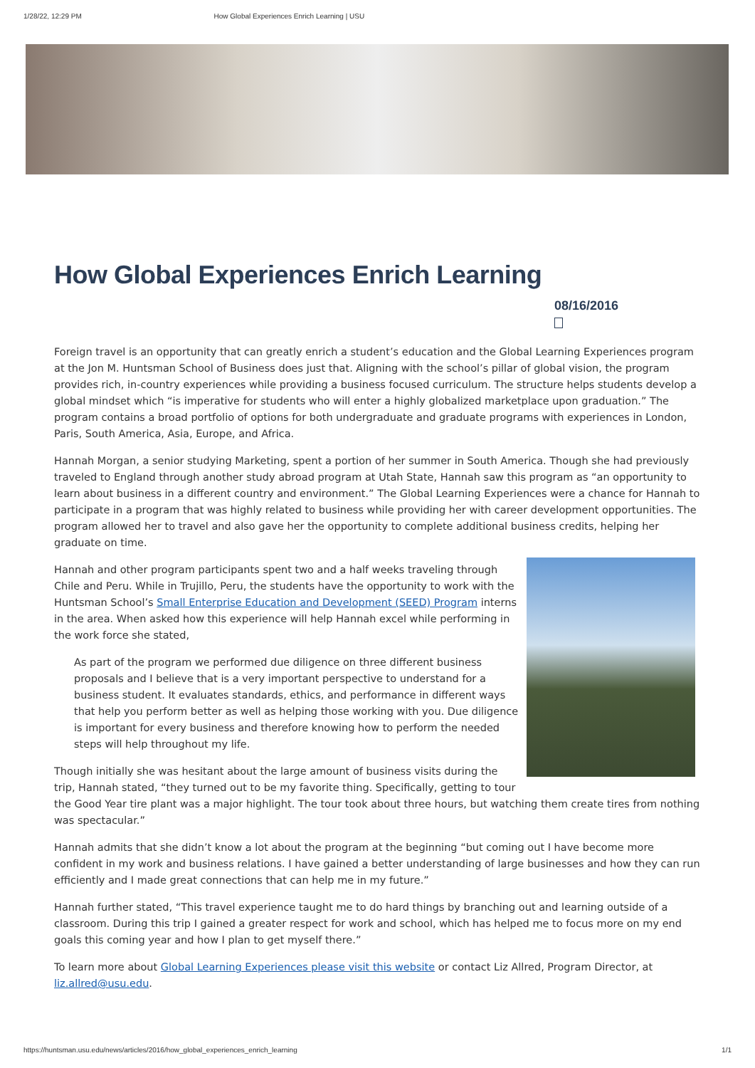1/28/22, 12:29 PM How Global Experiences Enrich Learning | USU
How Global Experiences Enrich Learning
08/16/2016
Foreign travel is an opportunity that can greatly enrich a student’s education and the Global Learning Experiences program at the Jon M. Huntsman School of Business does just that. Aligning with the school’s pillar of global vision, the program provides rich, in-country experiences while providing a business focused curriculum. The structure helps students develop a global mindset which “is imperative for students who will enter a highly globalized marketplace upon graduation.” The program contains a broad portfolio of options for both undergraduate and graduate programs with experiences in London, Paris, South America, Asia, Europe, and Africa.
Hannah Morgan, a senior studying Marketing, spent a portion of her summer in South America. Though she had previously traveled to England through another study abroad program at Utah State, Hannah saw this program as “an opportunity to learn about business in a different country and environment.” The Global Learning Experiences were a chance for Hannah to participate in a program that was highly related to business while providing her with career development opportunities. The program allowed her to travel and also gave her the opportunity to complete additional business credits, helping her graduate on time.
Hannah and other program participants spent two and a half weeks traveling through Chile and Peru. While in Trujillo, Peru, the students have the opportunity to work with the Huntsman School’s Small Enterprise Education and Development (SEED) Program interns in the area. When asked how this experience will help Hannah excel while performing in the work force she stated,
As part of the program we performed due diligence on three different business proposals and I believe that is a very important perspective to understand for a business student. It evaluates standards, ethics, and performance in different ways that help you perform better as well as helping those working with you. Due diligence is important for every business and therefore knowing how to perform the needed steps will help throughout my life.
Though initially she was hesitant about the large amount of business visits during the trip, Hannah stated, “they turned out to be my favorite thing. Specifically, getting to tour the Good Year tire plant was a major highlight. The tour took about three hours, but watching them create tires from nothing was spectacular.”
Hannah admits that she didn’t know a lot about the program at the beginning “but coming out I have become more confident in my work and business relations. I have gained a better understanding of large businesses and how they can run efficiently and I made great connections that can help me in my future.”
Hannah further stated, “This travel experience taught me to do hard things by branching out and learning outside of a classroom. During this trip I gained a greater respect for work and school, which has helped me to focus more on my end goals this coming year and how I plan to get myself there.”
To learn more about Global Learning Experiences please visit this website or contact Liz Allred, Program Director, at liz.allred@usu.edu.
https://huntsman.usu.edu/news/articles/2016/how_global_experiences_enrich_learning 1/1